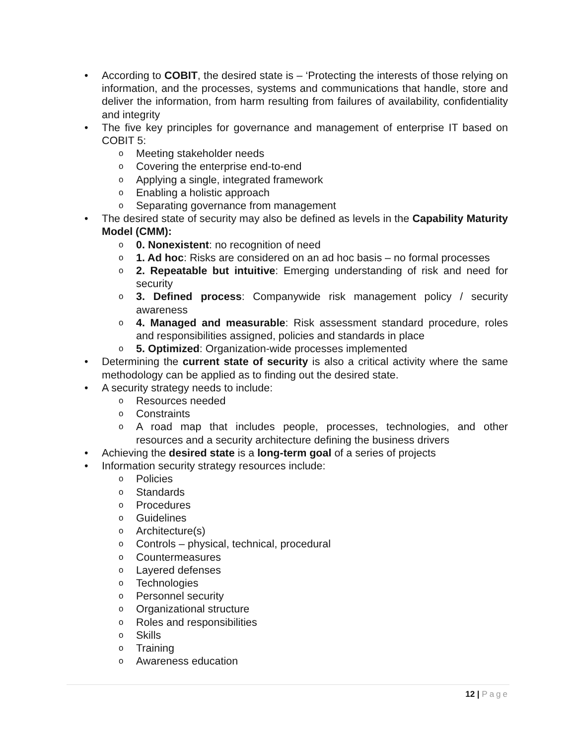• According to COBIT, the desired state is – ‘Protecting the interests of those relying on information, and the processes, systems and communications that handle, store and deliver the information, from harm resulting from failures of availability, confidentiality and integrity
• The five key principles for governance and management of enterprise IT based on COBIT 5:
o
Meeting stakeholder needs
o
Covering the enterprise end-to-end
o
Applying a single, integrated framework
o
Enabling a holistic approach
o
Separating governance from management
• The desired state of security may also be defined as levels in the Capability Maturity Model (CMM):
o
0. Nonexistent: no recognition of need
o
1. Ad hoc: Risks are considered on an ad hoc basis – no formal processes
o
2. Repeatable but intuitive: Emerging understanding of risk and need for security
o
3. Defined process: Companywide risk management policy / security awareness
o
4. Managed and measurable: Risk assessment standard procedure, roles and responsibilities assigned, policies and standards in place
o
5. Optimized: Organization-wide processes implemented
• Determining the current state of security is also a critical activity where the same methodology can be applied as to finding out the desired state.
• A security strategy needs to include:
o
Resources needed
o
Constraints
o
A road map that includes people, processes, technologies, and other resources and a security architecture defining the business drivers
• Achieving the desired state is a long-term goal of a series of projects
• Information security strategy resources include:
o
Policies
o
Standards
o
Procedures
o
Guidelines
o
Architecture(s)
o
Controls – physical, technical, procedural
o
Countermeasures
o
Layered defenses
o
Technologies
o
Personnel security
o
Organizational structure
o
Roles and responsibilities
o
Skills
o
Training
o
Awareness education
12 | Page